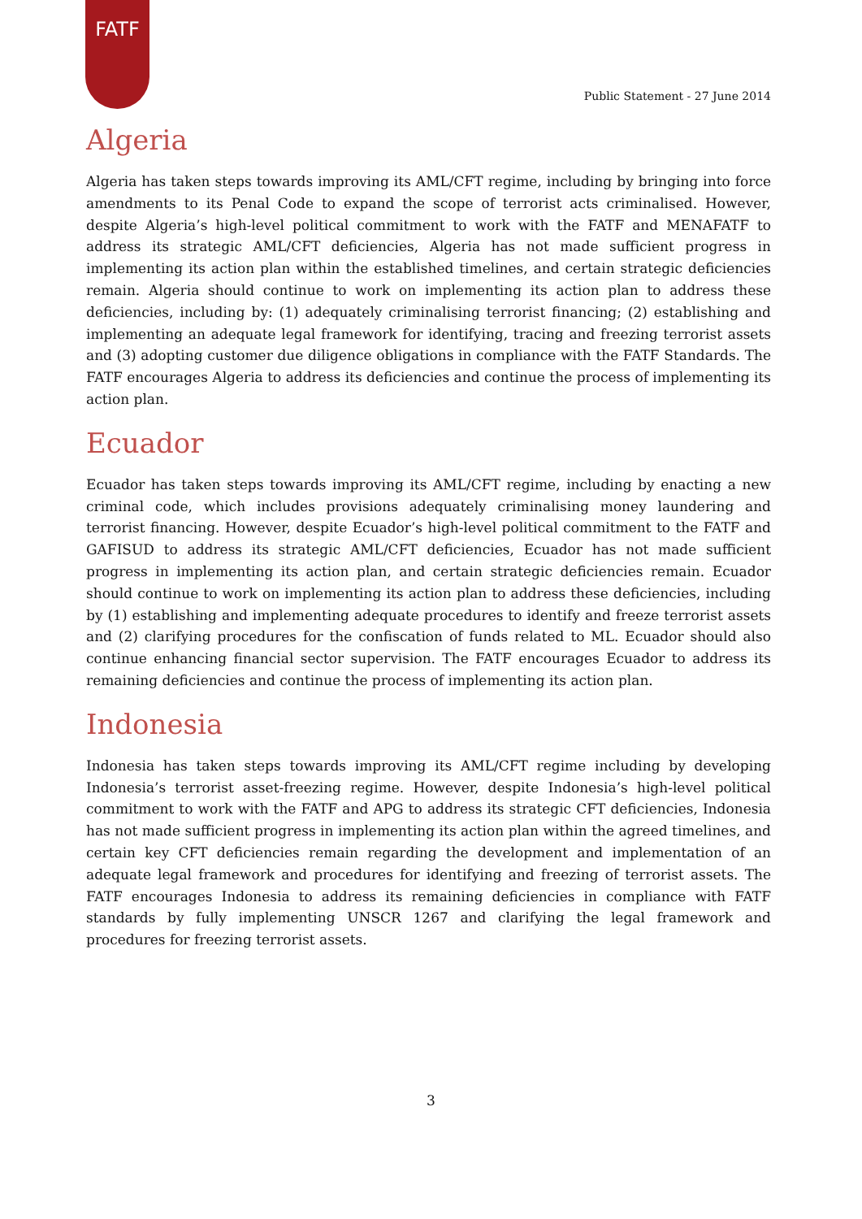FATF
Public Statement - 27 June 2014
Algeria
Algeria has taken steps towards improving its AML/CFT regime, including by bringing into force amendments to its Penal Code to expand the scope of terrorist acts criminalised. However, despite Algeria’s high-level political commitment to work with the FATF and MENAFATF to address its strategic AML/CFT deficiencies, Algeria has not made sufficient progress in implementing its action plan within the established timelines, and certain strategic deficiencies remain. Algeria should continue to work on implementing its action plan to address these deficiencies, including by: (1) adequately criminalising terrorist financing; (2) establishing and implementing an adequate legal framework for identifying, tracing and freezing terrorist assets and (3) adopting customer due diligence obligations in compliance with the FATF Standards. The FATF encourages Algeria to address its deficiencies and continue the process of implementing its action plan.
Ecuador
Ecuador has taken steps towards improving its AML/CFT regime, including by enacting a new criminal code, which includes provisions adequately criminalising money laundering and terrorist financing. However, despite Ecuador’s high-level political commitment to the FATF and GAFISUD to address its strategic AML/CFT deficiencies, Ecuador has not made sufficient progress in implementing its action plan, and certain strategic deficiencies remain. Ecuador should continue to work on implementing its action plan to address these deficiencies, including by (1) establishing and implementing adequate procedures to identify and freeze terrorist assets and (2) clarifying procedures for the confiscation of funds related to ML. Ecuador should also continue enhancing financial sector supervision. The FATF encourages Ecuador to address its remaining deficiencies and continue the process of implementing its action plan.
Indonesia
Indonesia has taken steps towards improving its AML/CFT regime including by developing Indonesia’s terrorist asset-freezing regime. However, despite Indonesia’s high-level political commitment to work with the FATF and APG to address its strategic CFT deficiencies, Indonesia has not made sufficient progress in implementing its action plan within the agreed timelines, and certain key CFT deficiencies remain regarding the development and implementation of an adequate legal framework and procedures for identifying and freezing of terrorist assets. The FATF encourages Indonesia to address its remaining deficiencies in compliance with FATF standards by fully implementing UNSCR 1267 and clarifying the legal framework and procedures for freezing terrorist assets.
3